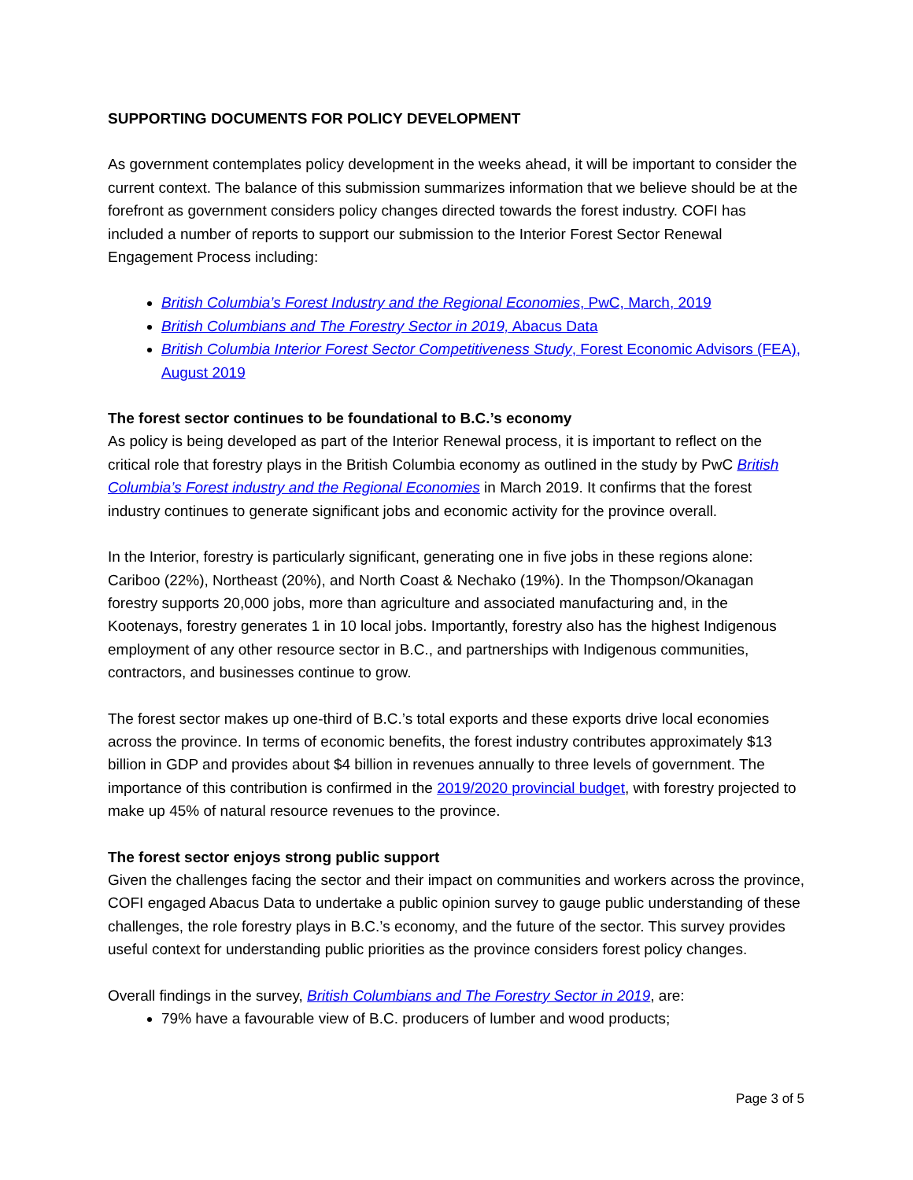SUPPORTING DOCUMENTS FOR POLICY DEVELOPMENT
As government contemplates policy development in the weeks ahead, it will be important to consider the current context. The balance of this submission summarizes information that we believe should be at the forefront as government considers policy changes directed towards the forest industry. COFI has included a number of reports to support our submission to the Interior Forest Sector Renewal Engagement Process including:
British Columbia’s Forest Industry and the Regional Economies, PwC, March, 2019
British Columbians and The Forestry Sector in 2019, Abacus Data
British Columbia Interior Forest Sector Competitiveness Study, Forest Economic Advisors (FEA), August 2019
The forest sector continues to be foundational to B.C.’s economy
As policy is being developed as part of the Interior Renewal process, it is important to reflect on the critical role that forestry plays in the British Columbia economy as outlined in the study by PwC British Columbia’s Forest industry and the Regional Economies in March 2019. It confirms that the forest industry continues to generate significant jobs and economic activity for the province overall.
In the Interior, forestry is particularly significant, generating one in five jobs in these regions alone: Cariboo (22%), Northeast (20%), and North Coast & Nechako (19%). In the Thompson/Okanagan forestry supports 20,000 jobs, more than agriculture and associated manufacturing and, in the Kootenays, forestry generates 1 in 10 local jobs. Importantly, forestry also has the highest Indigenous employment of any other resource sector in B.C., and partnerships with Indigenous communities, contractors, and businesses continue to grow.
The forest sector makes up one-third of B.C.’s total exports and these exports drive local economies across the province. In terms of economic benefits, the forest industry contributes approximately $13 billion in GDP and provides about $4 billion in revenues annually to three levels of government. The importance of this contribution is confirmed in the 2019/2020 provincial budget, with forestry projected to make up 45% of natural resource revenues to the province.
The forest sector enjoys strong public support
Given the challenges facing the sector and their impact on communities and workers across the province, COFI engaged Abacus Data to undertake a public opinion survey to gauge public understanding of these challenges, the role forestry plays in B.C.’s economy, and the future of the sector. This survey provides useful context for understanding public priorities as the province considers forest policy changes.
Overall findings in the survey, British Columbians and The Forestry Sector in 2019, are:
79% have a favourable view of B.C. producers of lumber and wood products;
Page 3 of 5